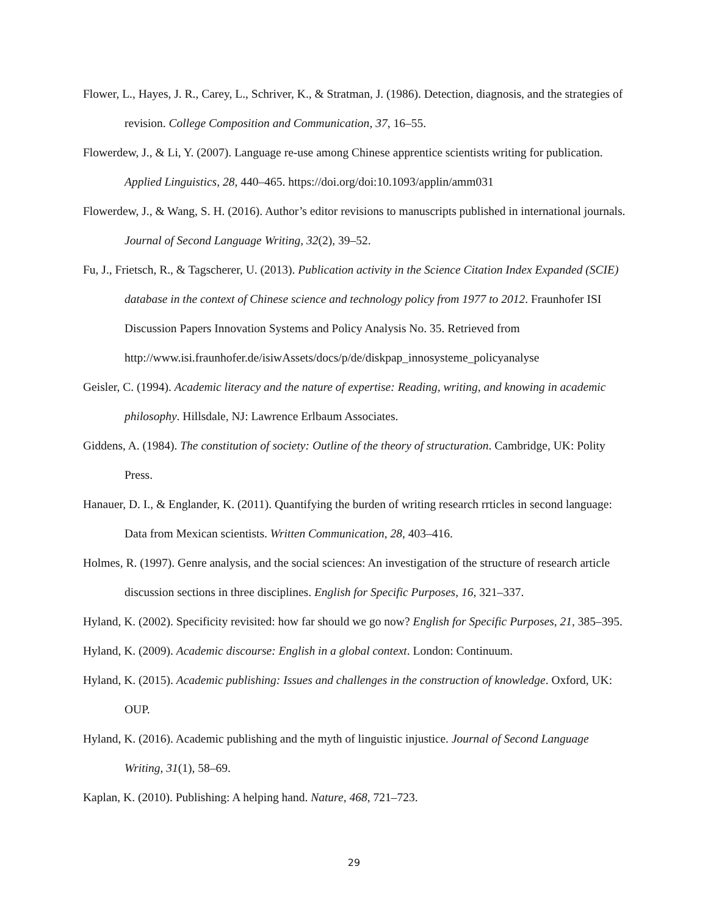Flower, L., Hayes, J. R., Carey, L., Schriver, K., & Stratman, J. (1986). Detection, diagnosis, and the strategies of revision. College Composition and Communication, 37, 16–55.
Flowerdew, J., & Li, Y. (2007). Language re-use among Chinese apprentice scientists writing for publication. Applied Linguistics, 28, 440–465. https://doi.org/doi:10.1093/applin/amm031
Flowerdew, J., & Wang, S. H. (2016). Author’s editor revisions to manuscripts published in international journals. Journal of Second Language Writing, 32(2), 39–52.
Fu, J., Frietsch, R., & Tagscherer, U. (2013). Publication activity in the Science Citation Index Expanded (SCIE) database in the context of Chinese science and technology policy from 1977 to 2012. Fraunhofer ISI Discussion Papers Innovation Systems and Policy Analysis No. 35. Retrieved from http://www.isi.fraunhofer.de/isiwAssets/docs/p/de/diskpap_innosysteme_policyanalyse
Geisler, C. (1994). Academic literacy and the nature of expertise: Reading, writing, and knowing in academic philosophy. Hillsdale, NJ: Lawrence Erlbaum Associates.
Giddens, A. (1984). The constitution of society: Outline of the theory of structuration. Cambridge, UK: Polity Press.
Hanauer, D. I., & Englander, K. (2011). Quantifying the burden of writing research rrticles in second language: Data from Mexican scientists. Written Communication, 28, 403–416.
Holmes, R. (1997). Genre analysis, and the social sciences: An investigation of the structure of research article discussion sections in three disciplines. English for Specific Purposes, 16, 321–337.
Hyland, K. (2002). Specificity revisited: how far should we go now? English for Specific Purposes, 21, 385–395.
Hyland, K. (2009). Academic discourse: English in a global context. London: Continuum.
Hyland, K. (2015). Academic publishing: Issues and challenges in the construction of knowledge. Oxford, UK: OUP.
Hyland, K. (2016). Academic publishing and the myth of linguistic injustice. Journal of Second Language Writing, 31(1), 58–69.
Kaplan, K. (2010). Publishing: A helping hand. Nature, 468, 721–723.
29